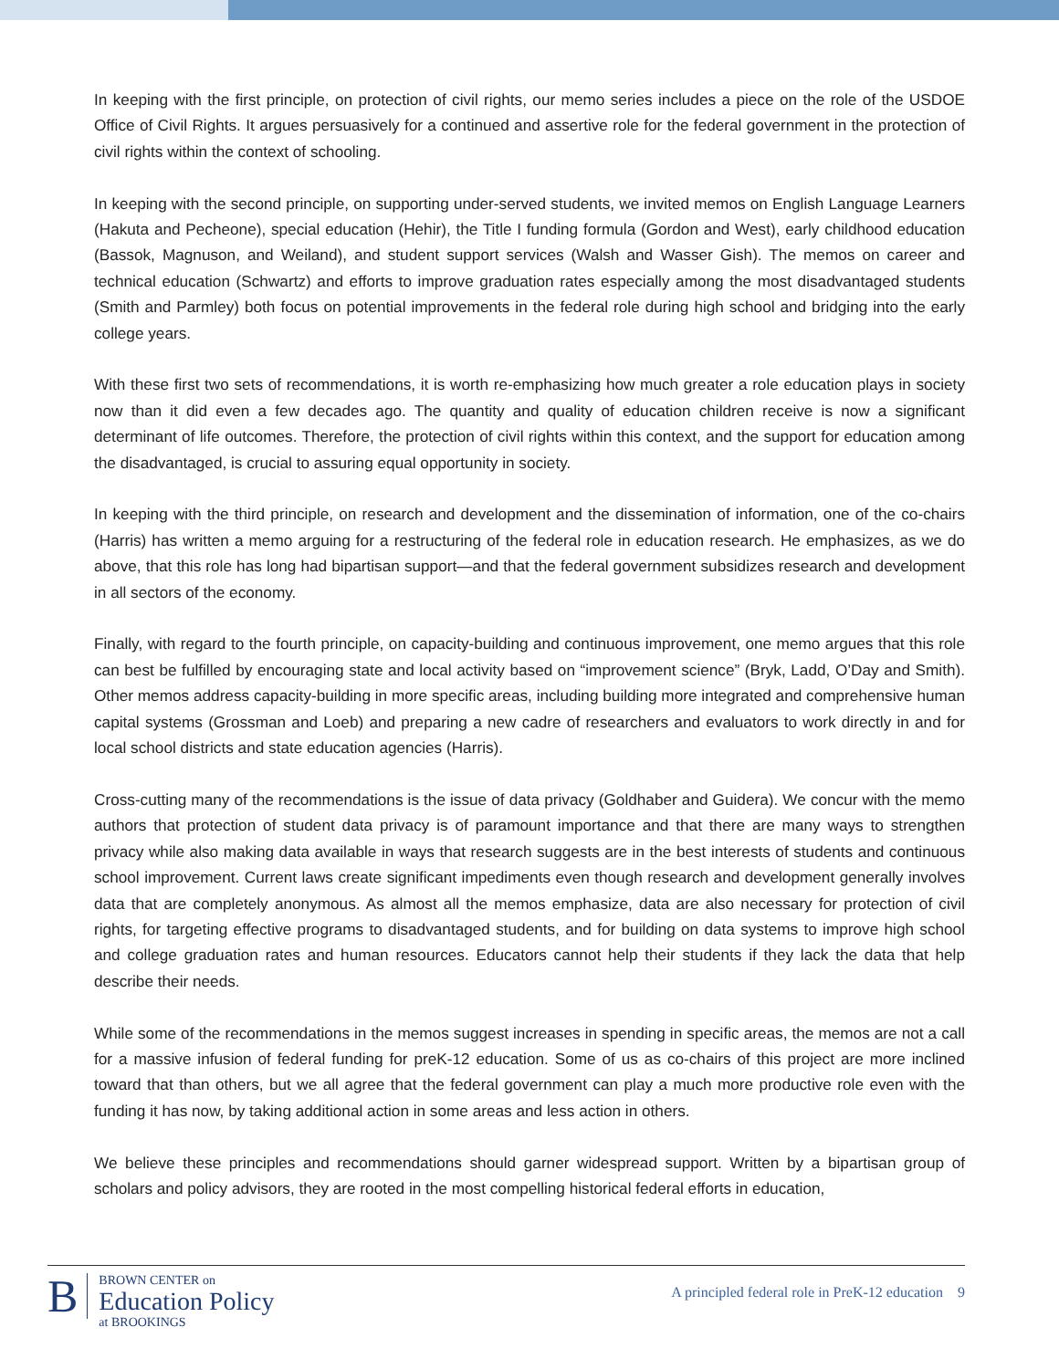In keeping with the first principle, on protection of civil rights, our memo series includes a piece on the role of the USDOE Office of Civil Rights. It argues persuasively for a continued and assertive role for the federal government in the protection of civil rights within the context of schooling.
In keeping with the second principle, on supporting under-served students, we invited memos on English Language Learners (Hakuta and Pecheone), special education (Hehir), the Title I funding formula (Gordon and West), early childhood education (Bassok, Magnuson, and Weiland), and student support services (Walsh and Wasser Gish). The memos on career and technical education (Schwartz) and efforts to improve graduation rates especially among the most disadvantaged students (Smith and Parmley) both focus on potential improvements in the federal role during high school and bridging into the early college years.
With these first two sets of recommendations, it is worth re-emphasizing how much greater a role education plays in society now than it did even a few decades ago. The quantity and quality of education children receive is now a significant determinant of life outcomes. Therefore, the protection of civil rights within this context, and the support for education among the disadvantaged, is crucial to assuring equal opportunity in society.
In keeping with the third principle, on research and development and the dissemination of information, one of the co-chairs (Harris) has written a memo arguing for a restructuring of the federal role in education research. He emphasizes, as we do above, that this role has long had bipartisan support—and that the federal government subsidizes research and development in all sectors of the economy.
Finally, with regard to the fourth principle, on capacity-building and continuous improvement, one memo argues that this role can best be fulfilled by encouraging state and local activity based on “improvement science” (Bryk, Ladd, O’Day and Smith). Other memos address capacity-building in more specific areas, including building more integrated and comprehensive human capital systems (Grossman and Loeb) and preparing a new cadre of researchers and evaluators to work directly in and for local school districts and state education agencies (Harris).
Cross-cutting many of the recommendations is the issue of data privacy (Goldhaber and Guidera). We concur with the memo authors that protection of student data privacy is of paramount importance and that there are many ways to strengthen privacy while also making data available in ways that research suggests are in the best interests of students and continuous school improvement. Current laws create significant impediments even though research and development generally involves data that are completely anonymous. As almost all the memos emphasize, data are also necessary for protection of civil rights, for targeting effective programs to disadvantaged students, and for building on data systems to improve high school and college graduation rates and human resources. Educators cannot help their students if they lack the data that help describe their needs.
While some of the recommendations in the memos suggest increases in spending in specific areas, the memos are not a call for a massive infusion of federal funding for preK-12 education. Some of us as co-chairs of this project are more inclined toward that than others, but we all agree that the federal government can play a much more productive role even with the funding it has now, by taking additional action in some areas and less action in others.
We believe these principles and recommendations should garner widespread support. Written by a bipartisan group of scholars and policy advisors, they are rooted in the most compelling historical federal efforts in education,
B
BROWN CENTER on
Education Policy
at BROOKINGS
A principled federal role in PreK-12 education 9